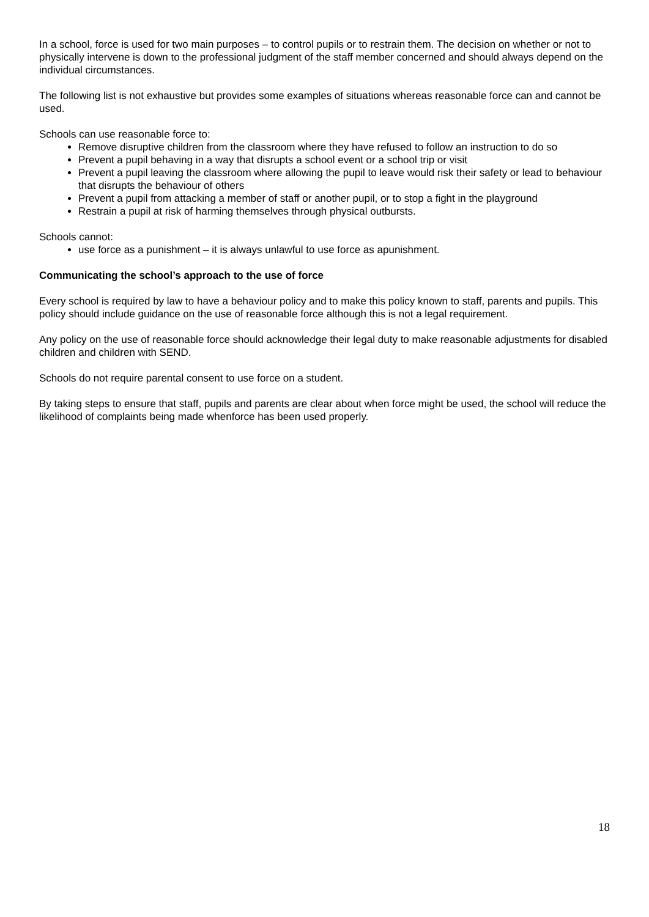In a school, force is used for two main purposes – to control pupils or to restrain them. The decision on whether or not to physically intervene is down to the professional judgment of the staff member concerned and should always depend on the individual circumstances.
The following list is not exhaustive but provides some examples of situations whereas reasonable force can and cannot be used.
Schools can use reasonable force to:
Remove disruptive children from the classroom where they have refused to follow an instruction to do so
Prevent a pupil behaving in a way that disrupts a school event or a school trip or visit
Prevent a pupil leaving the classroom where allowing the pupil to leave would risk their safety or lead to behaviour that disrupts the behaviour of others
Prevent a pupil from attacking a member of staff or another pupil, or to stop a fight in the playground
Restrain a pupil at risk of harming themselves through physical outbursts.
Schools cannot:
use force as a punishment – it is always unlawful to use force as apunishment.
Communicating the school’s approach to the use of force
Every school is required by law to have a behaviour policy and to make this policy known to staff, parents and pupils. This policy should include guidance on the use of reasonable force although this is not a legal requirement.
Any policy on the use of reasonable force should acknowledge their legal duty to make reasonable adjustments for disabled children and children with SEND.
Schools do not require parental consent to use force on a student.
By taking steps to ensure that staff, pupils and parents are clear about when force might be used, the school will reduce the likelihood of complaints being made whenforce has been used properly.
18